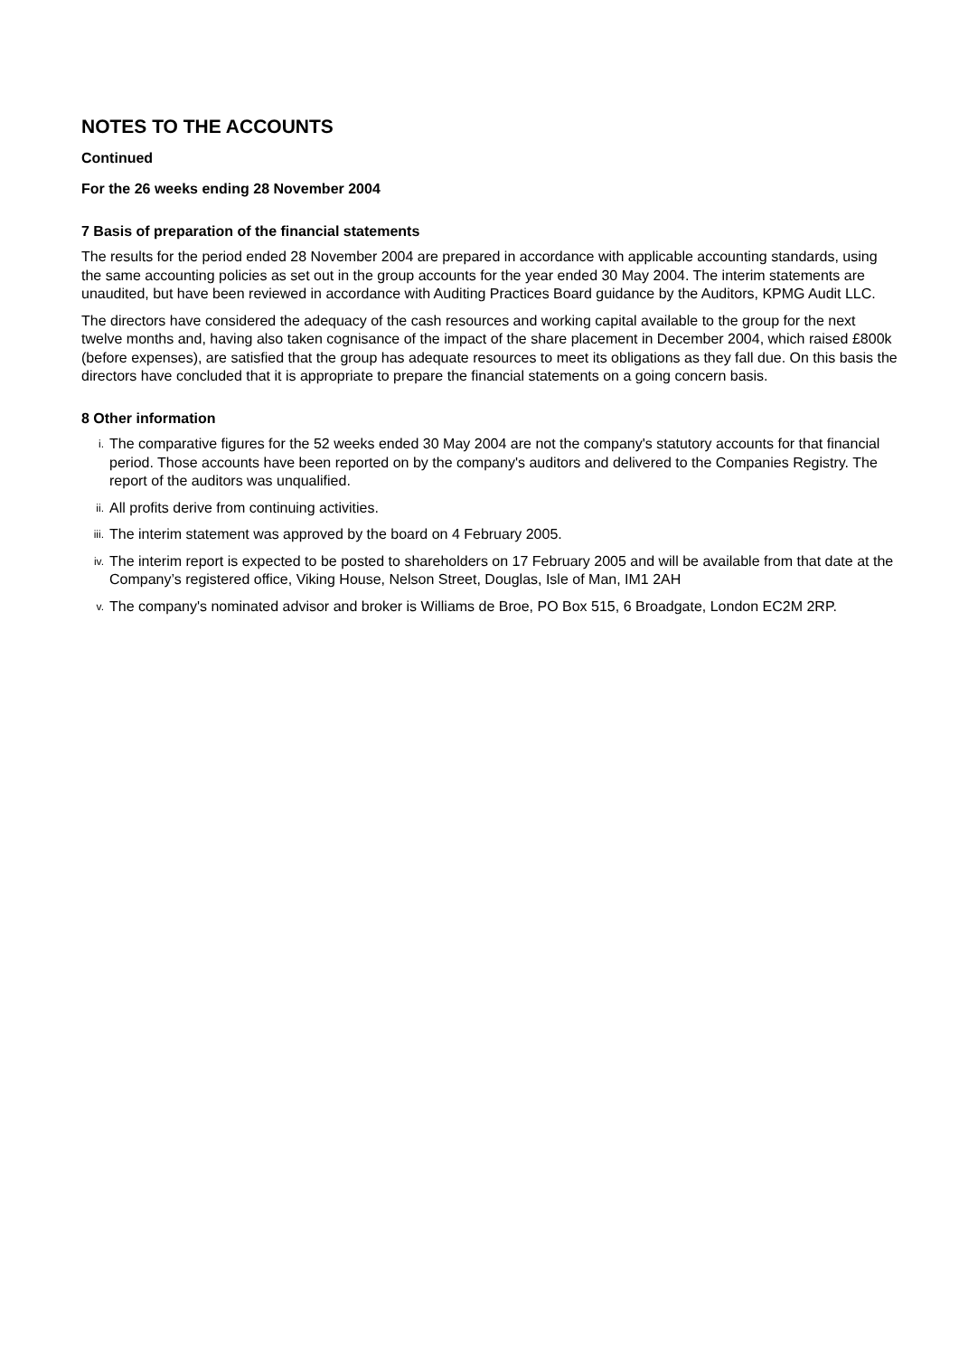NOTES TO THE ACCOUNTS
Continued
For the 26 weeks ending 28 November 2004
7 Basis of preparation of the financial statements
The results for the period ended 28 November 2004 are prepared in accordance with applicable accounting standards, using the same accounting policies as set out in the group accounts for the year ended 30 May 2004. The interim statements are unaudited, but have been reviewed in accordance with Auditing Practices Board guidance by the Auditors, KPMG Audit LLC.
The directors have considered the adequacy of the cash resources and working capital available to the group for the next twelve months and, having also taken cognisance of the impact of the share placement in December 2004, which raised £800k (before expenses), are satisfied that the group has adequate resources to meet its obligations as they fall due. On this basis the directors have concluded that it is appropriate to prepare the financial statements on a going concern basis.
8 Other information
i. The comparative figures for the 52 weeks ended 30 May 2004 are not the company's statutory accounts for that financial period. Those accounts have been reported on by the company's auditors and delivered to the Companies Registry. The report of the auditors was unqualified.
ii. All profits derive from continuing activities.
iii. The interim statement was approved by the board on 4 February 2005.
iv. The interim report is expected to be posted to shareholders on 17 February 2005 and will be available from that date at the Company’s registered office, Viking House, Nelson Street, Douglas, Isle of Man, IM1 2AH
v. The company's nominated advisor and broker is Williams de Broe, PO Box 515, 6 Broadgate, London EC2M 2RP.